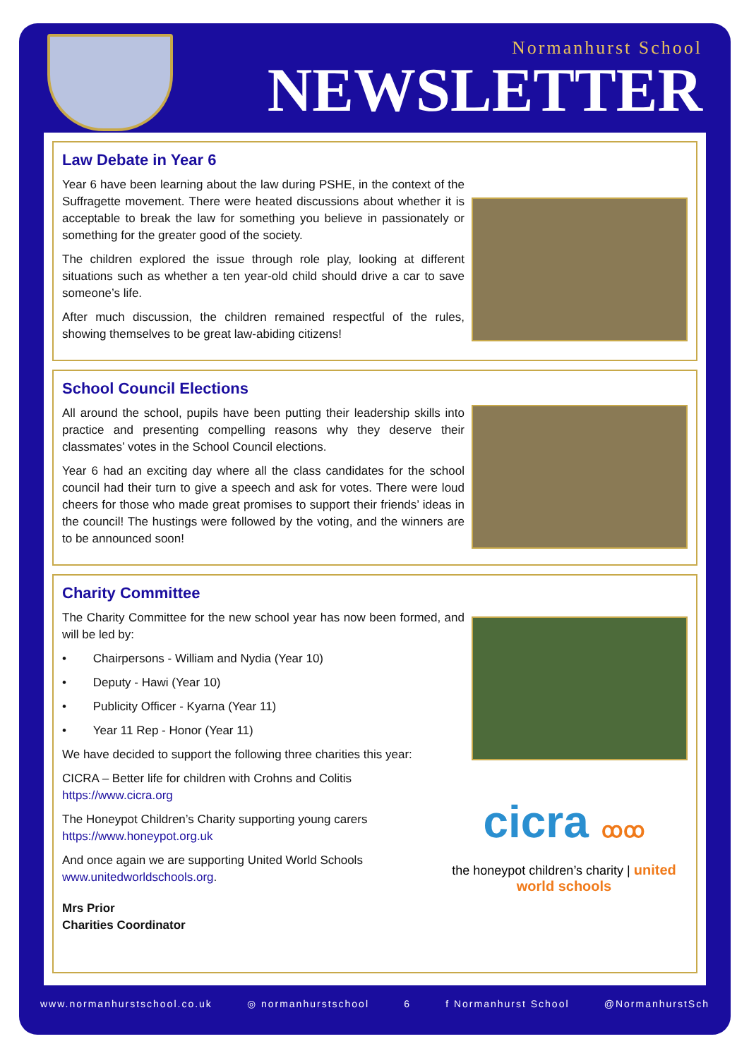Normanhurst School
NEWSLETTER
Law Debate in Year 6
Year 6 have been learning about the law during PSHE, in the context of the Suffragette movement. There were heated discussions about whether it is acceptable to break the law for something you believe in passionately or something for the greater good of the society.
The children explored the issue through role play, looking at different situations such as whether a ten year-old child should drive a car to save someone’s life.
After much discussion, the children remained respectful of the rules, showing themselves to be great law-abiding citizens!
School Council Elections
All around the school, pupils have been putting their leadership skills into practice and presenting compelling reasons why they deserve their classmates’ votes in the School Council elections.
Year 6 had an exciting day where all the class candidates for the school council had their turn to give a speech and ask for votes. There were loud cheers for those who made great promises to support their friends’ ideas in the council! The hustings were followed by the voting, and the winners are to be announced soon!
Charity Committee
cicra ꝏꝏ
the honeypot children’s charity | united world schools
The Charity Committee for the new school year has now been formed, and will be led by:
• Chairpersons - William and Nydia (Year 10)
• Deputy - Hawi (Year 10)
• Publicity Officer - Kyarna (Year 11)
• Year 11 Rep - Honor (Year 11)
We have decided to support the following three charities this year:
CICRA – Better life for children with Crohns and Colitis
https://www.cicra.org
The Honeypot Children’s Charity supporting young carers
https://www.honeypot.org.uk
And once again we are supporting United World Schools
www.unitedworldschools.org.
Mrs Prior
Charities Coordinator
www.normanhurstschool.co.uk ◎ normanhurstschool 6 f Normanhurst School @NormanhurstSch